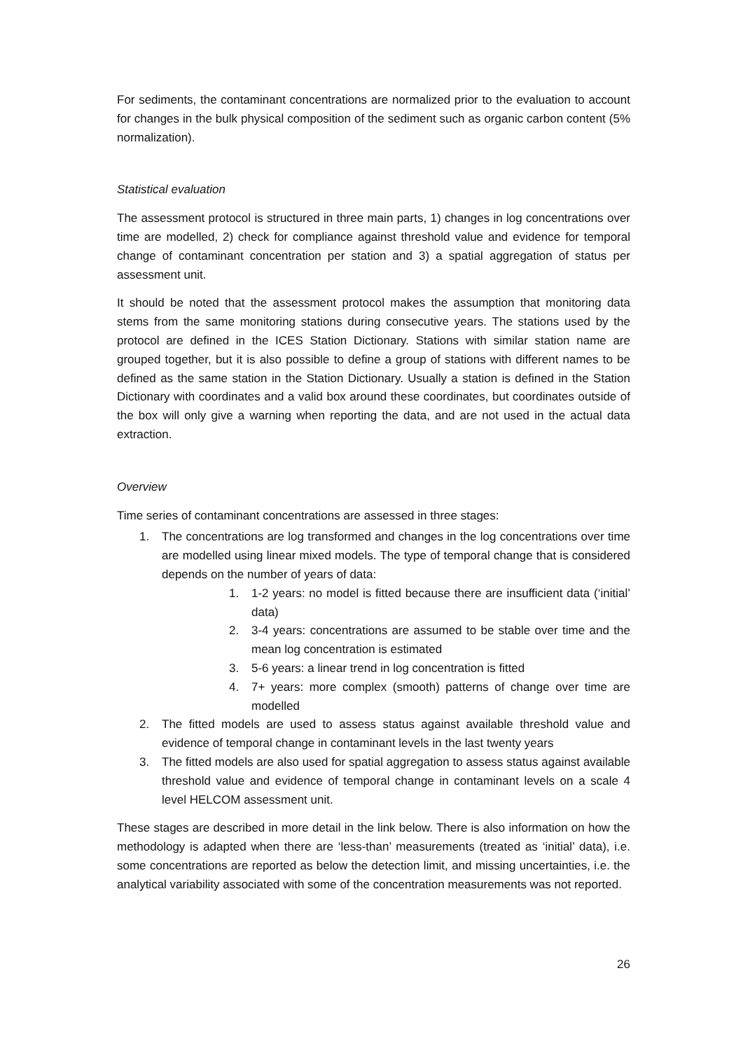For sediments, the contaminant concentrations are normalized prior to the evaluation to account for changes in the bulk physical composition of the sediment such as organic carbon content (5% normalization).
Statistical evaluation
The assessment protocol is structured in three main parts, 1) changes in log concentrations over time are modelled, 2) check for compliance against threshold value and evidence for temporal change of contaminant concentration per station and 3) a spatial aggregation of status per assessment unit.
It should be noted that the assessment protocol makes the assumption that monitoring data stems from the same monitoring stations during consecutive years. The stations used by the protocol are defined in the ICES Station Dictionary. Stations with similar station name are grouped together, but it is also possible to define a group of stations with different names to be defined as the same station in the Station Dictionary. Usually a station is defined in the Station Dictionary with coordinates and a valid box around these coordinates, but coordinates outside of the box will only give a warning when reporting the data, and are not used in the actual data extraction.
Overview
Time series of contaminant concentrations are assessed in three stages:
1. The concentrations are log transformed and changes in the log concentrations over time are modelled using linear mixed models. The type of temporal change that is considered depends on the number of years of data:
1. 1-2 years: no model is fitted because there are insufficient data (‘initial’ data)
2. 3-4 years: concentrations are assumed to be stable over time and the mean log concentration is estimated
3. 5-6 years: a linear trend in log concentration is fitted
4. 7+ years: more complex (smooth) patterns of change over time are modelled
2. The fitted models are used to assess status against available threshold value and evidence of temporal change in contaminant levels in the last twenty years
3. The fitted models are also used for spatial aggregation to assess status against available threshold value and evidence of temporal change in contaminant levels on a scale 4 level HELCOM assessment unit.
These stages are described in more detail in the link below. There is also information on how the methodology is adapted when there are ‘less-than’ measurements (treated as ‘initial’ data), i.e. some concentrations are reported as below the detection limit, and missing uncertainties, i.e. the analytical variability associated with some of the concentration measurements was not reported.
26